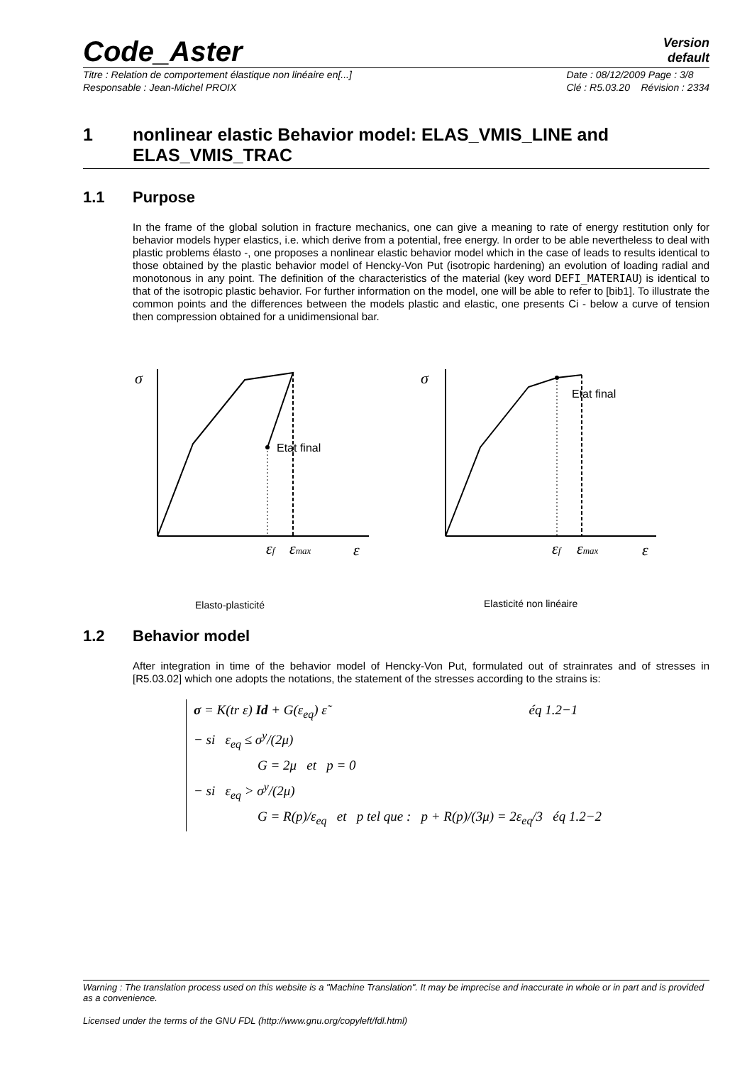Code_Aster
Version
default
Titre : Relation de comportement élastique non linéaire en[...]
Responsable : Jean-Michel PROIX Date : 08/12/2009 Page : 3/8
Clé : R5.03.20 Révision : 2334
1 nonlinear elastic Behavior model: ELAS_VMIS_LINE and ELAS_VMIS_TRAC
1.1 Purpose
In the frame of the global solution in fracture mechanics, one can give a meaning to rate of energy restitution only for behavior models hyper elastics, i.e. which derive from a potential, free energy. In order to be able nevertheless to deal with plastic problems élasto -, one proposes a nonlinear elastic behavior model which in the case of leads to results identical to those obtained by the plastic behavior model of Hencky-Von Put (isotropic hardening) an evolution of loading radial and monotonous in any point. The definition of the characteristics of the material (key word DEFI_MATERIAU) is identical to that of the isotropic plastic behavior. For further information on the model, one will be able to refer to [bib1]. To illustrate the common points and the differences between the models plastic and elastic, one presents Ci - below a curve of tension then compression obtained for a unidimensional bar.
σ
εf
εmax
ε
σ
εf
εmax
ε
Etat final
Etat final
Elasto-plasticité
Elasticité non linéaire
1.2 Behavior model
After integration in time of the behavior model of Hencky-Von Put, formulated out of strainrates and of stresses in [R5.03.02] which one adopts the notations, the statement of the stresses according to the strains is:
σ = K(tr ε) Id + G(ε<sub>eq</sub>) ε̃ éq 1.2−1
− si ε<sub>eq</sub> ≤ σ<sup>y</sup>/(2μ)
G = 2μ et p = 0
− si ε<sub>eq</sub> > σ<sup>y</sup>/(2μ)
G = R(p)/ε<sub>eq</sub> et p tel que : p + R(p)/(3μ) = 2ε<sub>eq</sub>/3 éq 1.2−2
Warning : The translation process used on this website is a "Machine Translation". It may be imprecise and inaccurate in whole or in part and is provided as a convenience.
Licensed under the terms of the GNU FDL (http://www.gnu.org/copyleft/fdl.html)